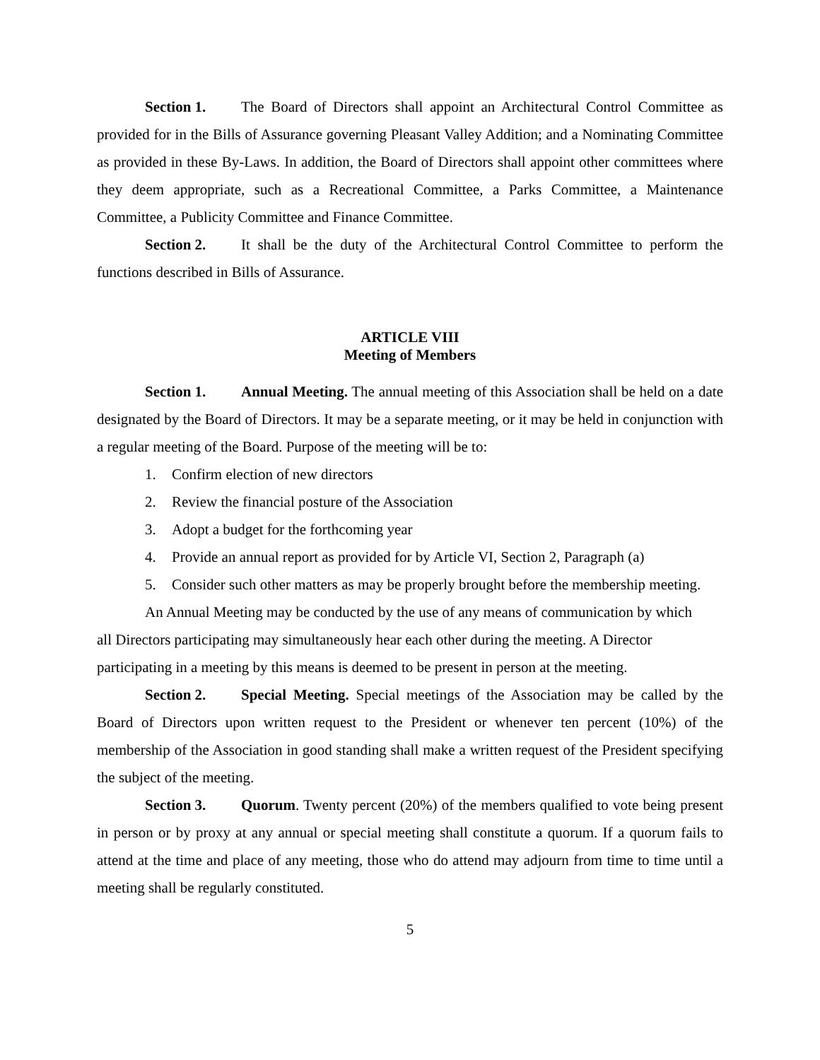Section 1. The Board of Directors shall appoint an Architectural Control Committee as provided for in the Bills of Assurance governing Pleasant Valley Addition; and a Nominating Committee as provided in these By-Laws. In addition, the Board of Directors shall appoint other committees where they deem appropriate, such as a Recreational Committee, a Parks Committee, a Maintenance Committee, a Publicity Committee and Finance Committee.
Section 2. It shall be the duty of the Architectural Control Committee to perform the functions described in Bills of Assurance.
ARTICLE VIII
Meeting of Members
Section 1. Annual Meeting. The annual meeting of this Association shall be held on a date designated by the Board of Directors. It may be a separate meeting, or it may be held in conjunction with a regular meeting of the Board. Purpose of the meeting will be to:
1. Confirm election of new directors
2. Review the financial posture of the Association
3. Adopt a budget for the forthcoming year
4. Provide an annual report as provided for by Article VI, Section 2, Paragraph (a)
5. Consider such other matters as may be properly brought before the membership meeting.
An Annual Meeting may be conducted by the use of any means of communication by which all Directors participating may simultaneously hear each other during the meeting. A Director participating in a meeting by this means is deemed to be present in person at the meeting.
Section 2. Special Meeting. Special meetings of the Association may be called by the Board of Directors upon written request to the President or whenever ten percent (10%) of the membership of the Association in good standing shall make a written request of the President specifying the subject of the meeting.
Section 3. Quorum. Twenty percent (20%) of the members qualified to vote being present in person or by proxy at any annual or special meeting shall constitute a quorum. If a quorum fails to attend at the time and place of any meeting, those who do attend may adjourn from time to time until a meeting shall be regularly constituted.
5